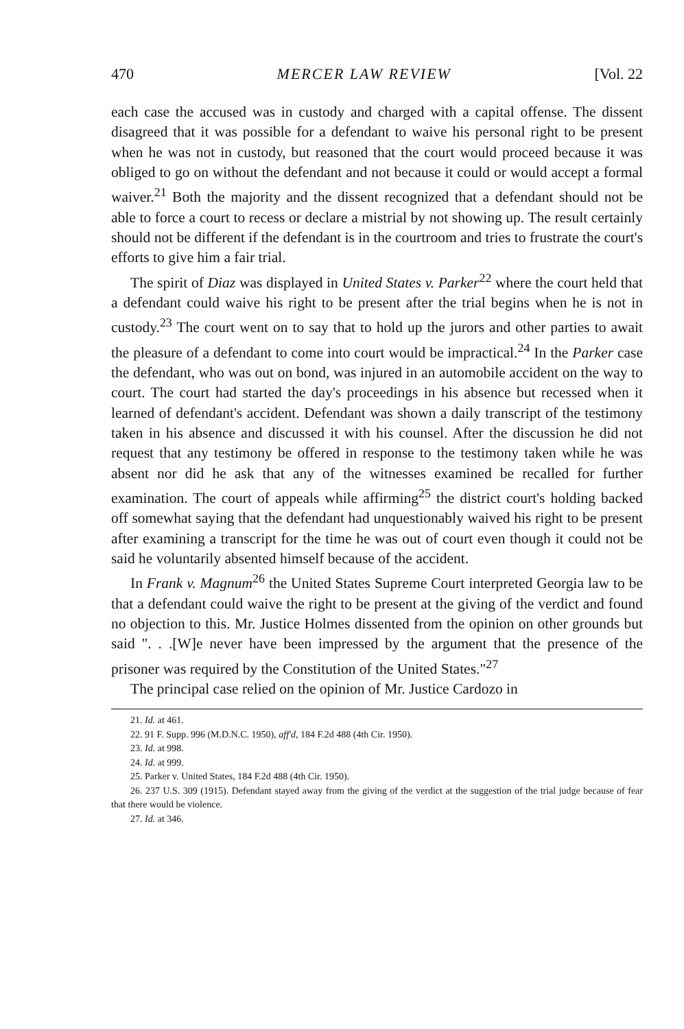470 MERCER LAW REVIEW [Vol. 22
each case the accused was in custody and charged with a capital offense. The dissent disagreed that it was possible for a defendant to waive his personal right to be present when he was not in custody, but reasoned that the court would proceed because it was obliged to go on without the defendant and not because it could or would accept a formal waiver.<sup>21</sup> Both the majority and the dissent recognized that a defendant should not be able to force a court to recess or declare a mistrial by not showing up. The result certainly should not be different if the defendant is in the courtroom and tries to frustrate the court's efforts to give him a fair trial.
The spirit of Diaz was displayed in United States v. Parker<sup>22</sup> where the court held that a defendant could waive his right to be present after the trial begins when he is not in custody.<sup>23</sup> The court went on to say that to hold up the jurors and other parties to await the pleasure of a defendant to come into court would be impractical.<sup>24</sup> In the Parker case the defendant, who was out on bond, was injured in an automobile accident on the way to court. The court had started the day's proceedings in his absence but recessed when it learned of defendant's accident. Defendant was shown a daily transcript of the testimony taken in his absence and discussed it with his counsel. After the discussion he did not request that any testimony be offered in response to the testimony taken while he was absent nor did he ask that any of the witnesses examined be recalled for further examination. The court of appeals while affirming<sup>25</sup> the district court's holding backed off somewhat saying that the defendant had unquestionably waived his right to be present after examining a transcript for the time he was out of court even though it could not be said he voluntarily absented himself because of the accident.
In Frank v. Magnum<sup>26</sup> the United States Supreme Court interpreted Georgia law to be that a defendant could waive the right to be present at the giving of the verdict and found no objection to this. Mr. Justice Holmes dissented from the opinion on other grounds but said ". . .[W]e never have been impressed by the argument that the presence of the prisoner was required by the Constitution of the United States."<sup>27</sup>
The principal case relied on the opinion of Mr. Justice Cardozo in
21. Id. at 461.
22. 91 F. Supp. 996 (M.D.N.C. 1950), aff'd, 184 F.2d 488 (4th Cir. 1950).
23. Id. at 998.
24. Id. at 999.
25. Parker v. United States, 184 F.2d 488 (4th Cir. 1950).
26. 237 U.S. 309 (1915). Defendant stayed away from the giving of the verdict at the suggestion of the trial judge because of fear that there would be violence.
27. Id. at 346.